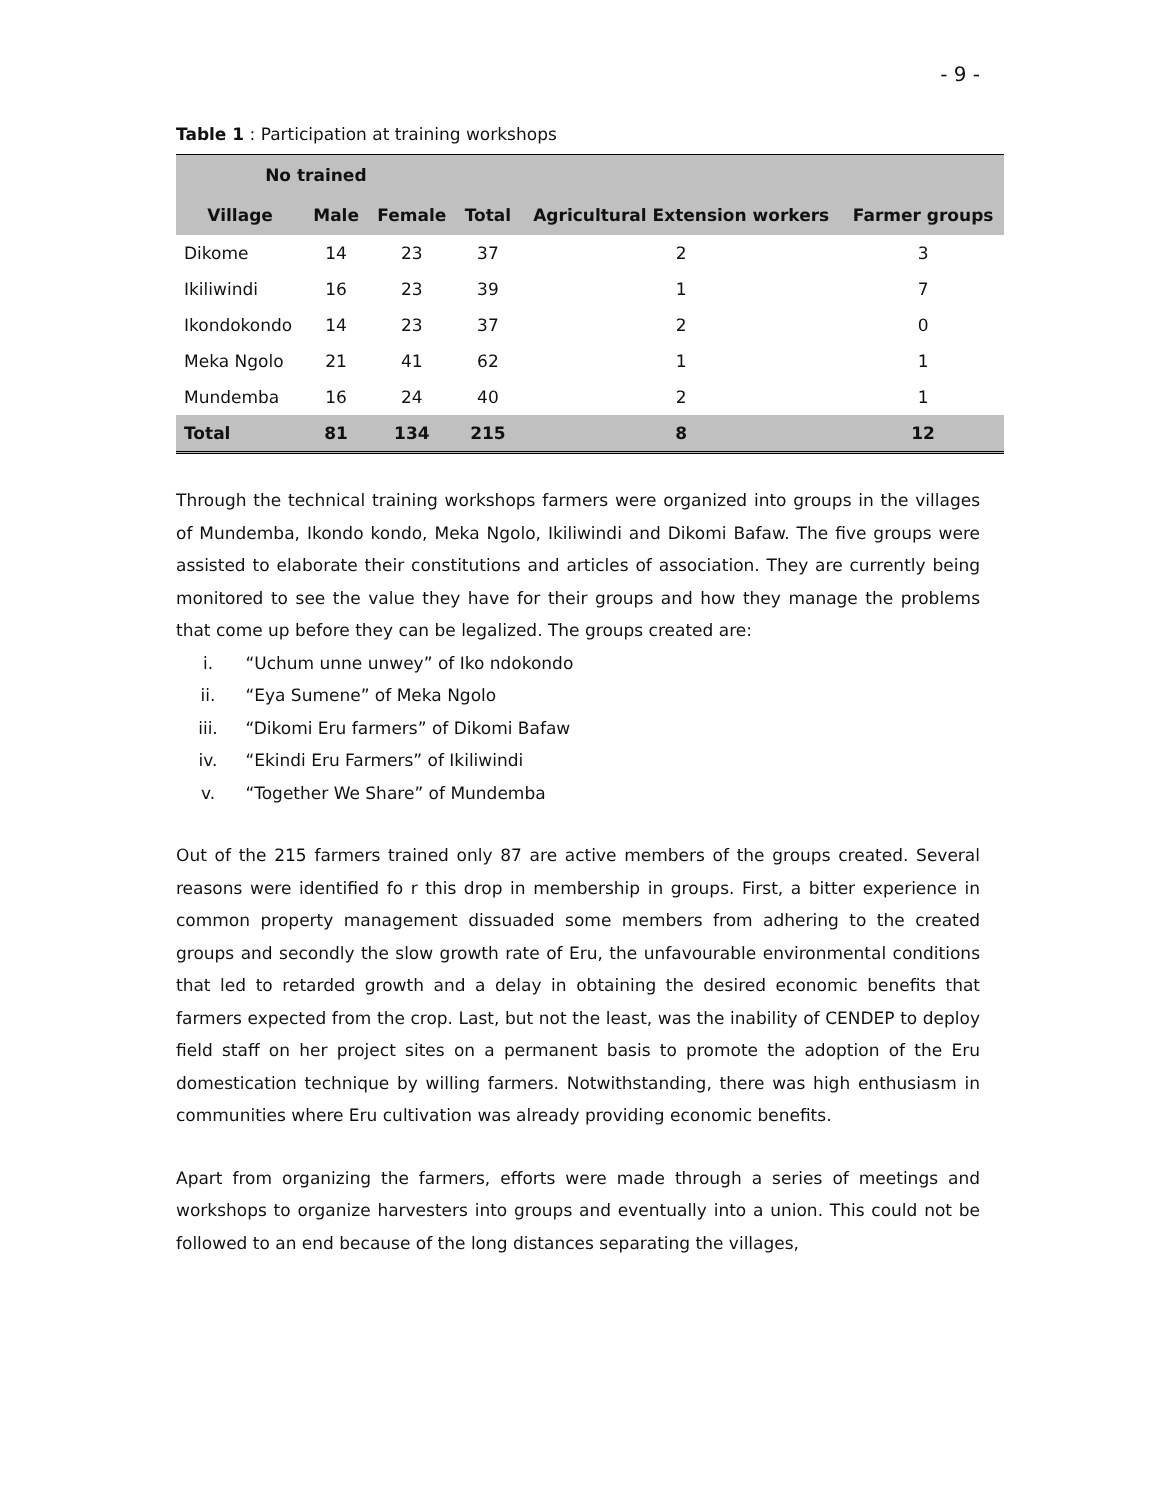- 9 -
Table 1 : Participation at training workshops
| No trained | | | | | |
| --- | --- | --- | --- | --- | --- |
| Village | Male | Female | Total | Agricultural Extension workers | Farmer groups |
| Dikome | 14 | 23 | 37 | 2 | 3 |
| Ikiliwindi | 16 | 23 | 39 | 1 | 7 |
| Ikondokondo | 14 | 23 | 37 | 2 | 0 |
| Meka Ngolo | 21 | 41 | 62 | 1 | 1 |
| Mundemba | 16 | 24 | 40 | 2 | 1 |
| Total | 81 | 134 | 215 | 8 | 12 |
Through the technical training workshops farmers were organized into groups in the villages of Mundemba, Ikondo kondo, Meka Ngolo, Ikiliwindi and Dikomi Bafaw. The five groups were assisted to elaborate their constitutions and articles of association. They are currently being monitored to see the value they have for their groups and how they manage the problems that come up before they can be legalized. The groups created are:
i. “Uchum unne unwey” of Iko ndokondo
ii. “Eya Sumene” of Meka Ngolo
iii. “Dikomi Eru farmers” of Dikomi Bafaw
iv. “Ekindi Eru Farmers” of Ikiliwindi
v. “Together We Share” of Mundemba
Out of the 215 farmers trained only 87 are active members of the groups created. Several reasons were identified fo r this drop in membership in groups. First, a bitter experience in common property management dissuaded some members from adhering to the created groups and secondly the slow growth rate of Eru, the unfavourable environmental conditions that led to retarded growth and a delay in obtaining the desired economic benefits that farmers expected from the crop. Last, but not the least, was the inability of CENDEP to deploy field staff on her project sites on a permanent basis to promote the adoption of the Eru domestication technique by willing farmers. Notwithstanding, there was high enthusiasm in communities where Eru cultivation was already providing economic benefits.
Apart from organizing the farmers, efforts were made through a series of meetings and workshops to organize harvesters into groups and eventually into a union. This could not be followed to an end because of the long distances separating the villages,